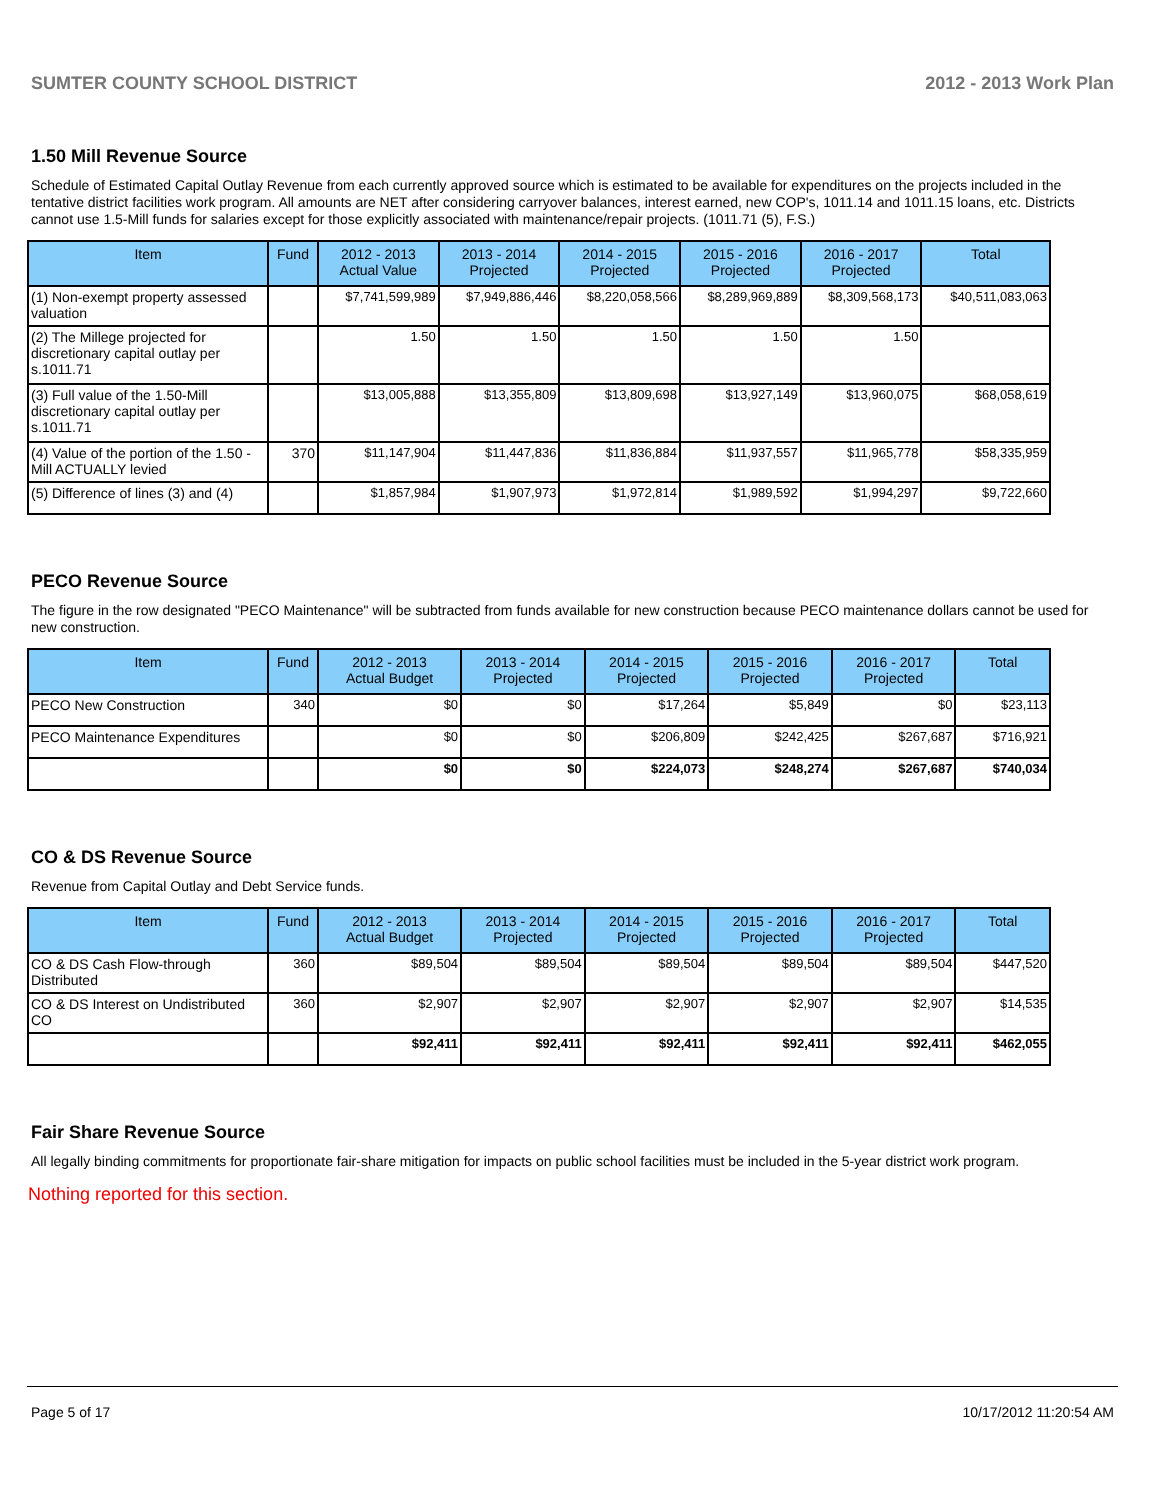SUMTER COUNTY SCHOOL DISTRICT 2012 - 2013 Work Plan
1.50 Mill Revenue Source
Schedule of Estimated Capital Outlay Revenue from each currently approved source which is estimated to be available for expenditures on the projects included in the tentative district facilities work program. All amounts are NET after considering carryover balances, interest earned, new COP's, 1011.14 and 1011.15 loans, etc. Districts cannot use 1.5-Mill funds for salaries except for those explicitly associated with maintenance/repair projects. (1011.71 (5), F.S.)
| Item | Fund | 2012 - 2013 Actual Value | 2013 - 2014 Projected | 2014 - 2015 Projected | 2015 - 2016 Projected | 2016 - 2017 Projected | Total |
| --- | --- | --- | --- | --- | --- | --- | --- |
| (1) Non-exempt property assessed valuation | | $7,741,599,989 | $7,949,886,446 | $8,220,058,566 | $8,289,969,889 | $8,309,568,173 | $40,511,083,063 |
| (2) The Millege projected for discretionary capital outlay per s.1011.71 | | 1.50 | 1.50 | 1.50 | 1.50 | 1.50 | |
| (3) Full value of the 1.50-Mill discretionary capital outlay per s.1011.71 | | $13,005,888 | $13,355,809 | $13,809,698 | $13,927,149 | $13,960,075 | $68,058,619 |
| (4) Value of the portion of the 1.50 -Mill ACTUALLY levied | 370 | $11,147,904 | $11,447,836 | $11,836,884 | $11,937,557 | $11,965,778 | $58,335,959 |
| (5) Difference of lines (3) and (4) | | $1,857,984 | $1,907,973 | $1,972,814 | $1,989,592 | $1,994,297 | $9,722,660 |
PECO Revenue Source
The figure in the row designated "PECO Maintenance" will be subtracted from funds available for new construction because PECO maintenance dollars cannot be used for new construction.
| Item | Fund | 2012 - 2013 Actual Budget | 2013 - 2014 Projected | 2014 - 2015 Projected | 2015 - 2016 Projected | 2016 - 2017 Projected | Total |
| --- | --- | --- | --- | --- | --- | --- | --- |
| PECO New Construction | 340 | $0 | $0 | $17,264 | $5,849 | $0 | $23,113 |
| PECO Maintenance Expenditures | | $0 | $0 | $206,809 | $242,425 | $267,687 | $716,921 |
| | | $0 | $0 | $224,073 | $248,274 | $267,687 | $740,034 |
CO & DS Revenue Source
Revenue from Capital Outlay and Debt Service funds.
| Item | Fund | 2012 - 2013 Actual Budget | 2013 - 2014 Projected | 2014 - 2015 Projected | 2015 - 2016 Projected | 2016 - 2017 Projected | Total |
| --- | --- | --- | --- | --- | --- | --- | --- |
| CO & DS Cash Flow-through Distributed | 360 | $89,504 | $89,504 | $89,504 | $89,504 | $89,504 | $447,520 |
| CO & DS Interest on Undistributed CO | 360 | $2,907 | $2,907 | $2,907 | $2,907 | $2,907 | $14,535 |
| | | $92,411 | $92,411 | $92,411 | $92,411 | $92,411 | $462,055 |
Fair Share Revenue Source
All legally binding commitments for proportionate fair-share mitigation for impacts on public school facilities must be included in the 5-year district work program.
Nothing reported for this section.
Page 5 of 17 10/17/2012 11:20:54 AM